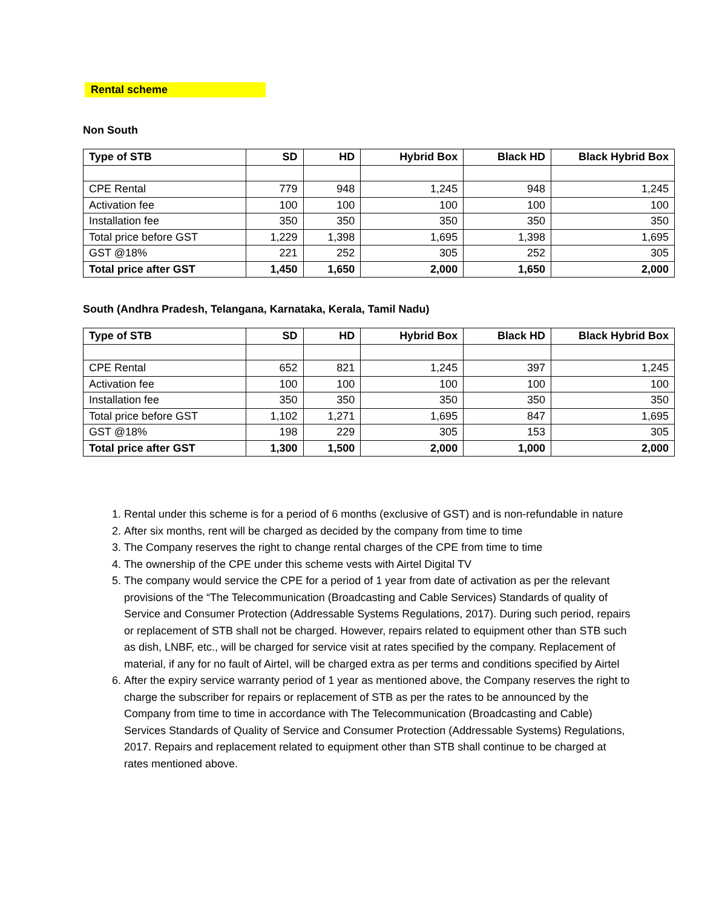Rental scheme
Non South
| Type of STB | SD | HD | Hybrid Box | Black HD | Black Hybrid Box |
| --- | --- | --- | --- | --- | --- |
| CPE Rental | 779 | 948 | 1,245 | 948 | 1,245 |
| Activation fee | 100 | 100 | 100 | 100 | 100 |
| Installation fee | 350 | 350 | 350 | 350 | 350 |
| Total price before GST | 1,229 | 1,398 | 1,695 | 1,398 | 1,695 |
| GST @18% | 221 | 252 | 305 | 252 | 305 |
| Total price after GST | 1,450 | 1,650 | 2,000 | 1,650 | 2,000 |
South (Andhra Pradesh, Telangana, Karnataka, Kerala, Tamil Nadu)
| Type of STB | SD | HD | Hybrid Box | Black HD | Black Hybrid Box |
| --- | --- | --- | --- | --- | --- |
| CPE Rental | 652 | 821 | 1,245 | 397 | 1,245 |
| Activation fee | 100 | 100 | 100 | 100 | 100 |
| Installation fee | 350 | 350 | 350 | 350 | 350 |
| Total price before GST | 1,102 | 1,271 | 1,695 | 847 | 1,695 |
| GST @18% | 198 | 229 | 305 | 153 | 305 |
| Total price after GST | 1,300 | 1,500 | 2,000 | 1,000 | 2,000 |
1. Rental under this scheme is for a period of 6 months (exclusive of GST) and is non-refundable in nature
2. After six months, rent will be charged as decided by the company from time to time
3. The Company reserves the right to change rental charges of the CPE from time to time
4. The ownership of the CPE under this scheme vests with Airtel Digital TV
5. The company would service the CPE for a period of 1 year from date of activation as per the relevant provisions of the “The Telecommunication (Broadcasting and Cable Services) Standards of quality of Service and Consumer Protection (Addressable Systems Regulations, 2017). During such period, repairs or replacement of STB shall not be charged. However, repairs related to equipment other than STB such as dish, LNBF, etc., will be charged for service visit at rates specified by the company. Replacement of material, if any for no fault of Airtel, will be charged extra as per terms and conditions specified by Airtel
6. After the expiry service warranty period of 1 year as mentioned above, the Company reserves the right to charge the subscriber for repairs or replacement of STB as per the rates to be announced by the Company from time to time in accordance with The Telecommunication (Broadcasting and Cable) Services Standards of Quality of Service and Consumer Protection (Addressable Systems) Regulations, 2017. Repairs and replacement related to equipment other than STB shall continue to be charged at rates mentioned above.